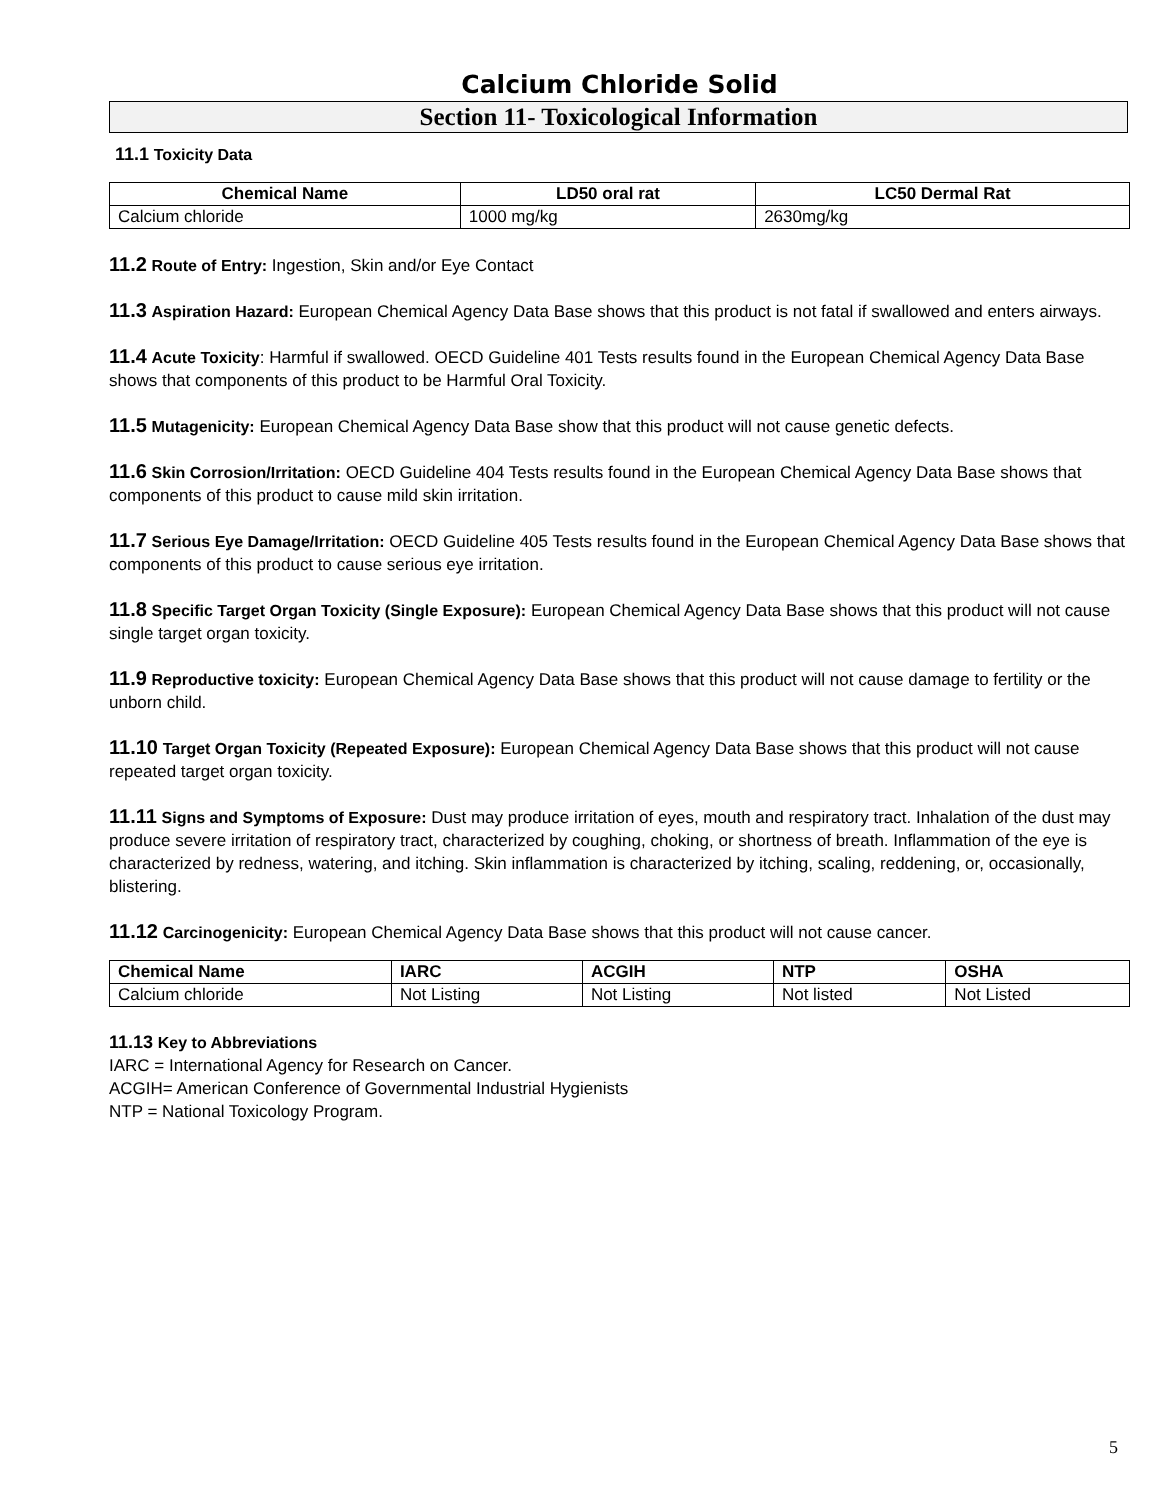Calcium Chloride Solid
Section 11- Toxicological Information
11.1 Toxicity Data
| Chemical Name | LD50 oral rat | LC50 Dermal Rat |
| --- | --- | --- |
| Calcium chloride | 1000 mg/kg | 2630mg/kg |
11.2 Route of Entry: Ingestion, Skin and/or Eye Contact
11.3 Aspiration Hazard: European Chemical Agency Data Base shows that this product is not fatal if swallowed and enters airways.
11.4 Acute Toxicity: Harmful if swallowed. OECD Guideline 401 Tests results found in the European Chemical Agency Data Base shows that components of this product to be Harmful Oral Toxicity.
11.5 Mutagenicity: European Chemical Agency Data Base show that this product will not cause genetic defects.
11.6 Skin Corrosion/Irritation: OECD Guideline 404 Tests results found in the European Chemical Agency Data Base shows that components of this product to cause mild skin irritation.
11.7 Serious Eye Damage/Irritation: OECD Guideline 405 Tests results found in the European Chemical Agency Data Base shows that components of this product to cause serious eye irritation.
11.8 Specific Target Organ Toxicity (Single Exposure): European Chemical Agency Data Base shows that this product will not cause single target organ toxicity.
11.9 Reproductive toxicity: European Chemical Agency Data Base shows that this product will not cause damage to fertility or the unborn child.
11.10 Target Organ Toxicity (Repeated Exposure): European Chemical Agency Data Base shows that this product will not cause repeated target organ toxicity.
11.11 Signs and Symptoms of Exposure: Dust may produce irritation of eyes, mouth and respiratory tract. Inhalation of the dust may produce severe irritation of respiratory tract, characterized by coughing, choking, or shortness of breath. Inflammation of the eye is characterized by redness, watering, and itching. Skin inflammation is characterized by itching, scaling, reddening, or, occasionally, blistering.
11.12 Carcinogenicity: European Chemical Agency Data Base shows that this product will not cause cancer.
| Chemical Name | IARC | ACGIH | NTP | OSHA |
| --- | --- | --- | --- | --- |
| Calcium chloride | Not Listing | Not Listing | Not listed | Not Listed |
11.13 Key to Abbreviations
IARC = International Agency for Research on Cancer.
ACGIH= American Conference of Governmental Industrial Hygienists
NTP = National Toxicology Program.
5